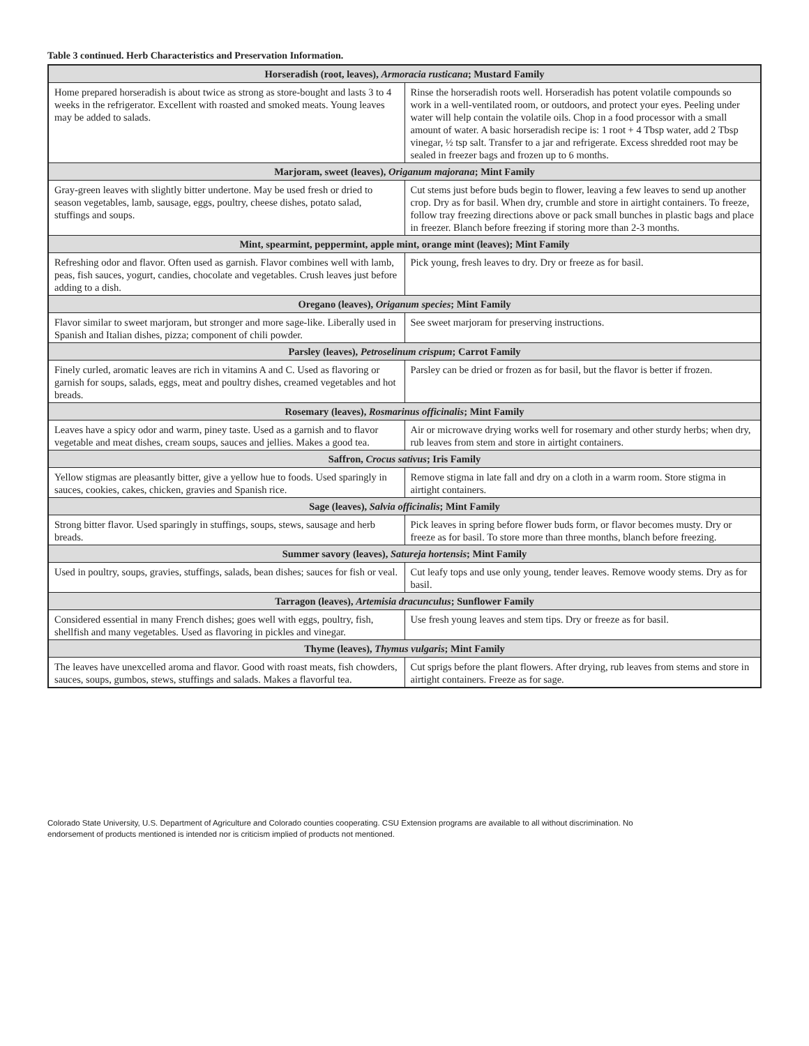Table 3 continued. Herb Characteristics and Preservation Information.
| Horseradish (root, leaves), Armoracia rusticana ; Mustard Family | |
| --- | --- |
| Home prepared horseradish is about twice as strong as store-bought and lasts 3 to 4 weeks in the refrigerator. Excellent with roasted and smoked meats. Young leaves may be added to salads. | Rinse the horseradish roots well. Horseradish has potent volatile compounds so work in a well-ventilated room, or outdoors, and protect your eyes. Peeling under water will help contain the volatile oils. Chop in a food processor with a small amount of water. A basic horseradish recipe is: 1 root + 4 Tbsp water, add 2 Tbsp vinegar, ½ tsp salt. Transfer to a jar and refrigerate. Excess shredded root may be sealed in freezer bags and frozen up to 6 months. |
| Marjoram, sweet (leaves), Origanum majorana ; Mint Family | |
| Gray-green leaves with slightly bitter undertone. May be used fresh or dried to season vegetables, lamb, sausage, eggs, poultry, cheese dishes, potato salad, stuffings and soups. | Cut stems just before buds begin to flower, leaving a few leaves to send up another crop. Dry as for basil. When dry, crumble and store in airtight containers. To freeze, follow tray freezing directions above or pack small bunches in plastic bags and place in freezer. Blanch before freezing if storing more than 2-3 months. |
| Mint, spearmint, peppermint, apple mint, orange mint (leaves); Mint Family | |
| Refreshing odor and flavor. Often used as garnish. Flavor combines well with lamb, peas, fish sauces, yogurt, candies, chocolate and vegetables. Crush leaves just before adding to a dish. | Pick young, fresh leaves to dry. Dry or freeze as for basil. |
| Oregano (leaves), Origanum species ; Mint Family | |
| Flavor similar to sweet marjoram, but stronger and more sage-like. Liberally used in Spanish and Italian dishes, pizza; component of chili powder. | See sweet marjoram for preserving instructions. |
| Parsley (leaves), Petroselinum crispum ; Carrot Family | |
| Finely curled, aromatic leaves are rich in vitamins A and C. Used as flavoring or garnish for soups, salads, eggs, meat and poultry dishes, creamed vegetables and hot breads. | Parsley can be dried or frozen as for basil, but the flavor is better if frozen. |
| Rosemary (leaves), Rosmarinus officinalis ; Mint Family | |
| Leaves have a spicy odor and warm, piney taste. Used as a garnish and to flavor vegetable and meat dishes, cream soups, sauces and jellies. Makes a good tea. | Air or microwave drying works well for rosemary and other sturdy herbs; when dry, rub leaves from stem and store in airtight containers. |
| Saffron, Crocus sativus ; Iris Family | |
| Yellow stigmas are pleasantly bitter, give a yellow hue to foods. Used sparingly in sauces, cookies, cakes, chicken, gravies and Spanish rice. | Remove stigma in late fall and dry on a cloth in a warm room. Store stigma in airtight containers. |
| Sage (leaves), Salvia officinalis ; Mint Family | |
| Strong bitter flavor. Used sparingly in stuffings, soups, stews, sausage and herb breads. | Pick leaves in spring before flower buds form, or flavor becomes musty. Dry or freeze as for basil. To store more than three months, blanch before freezing. |
| Summer savory (leaves), Satureja hortensis ; Mint Family | |
| Used in poultry, soups, gravies, stuffings, salads, bean dishes; sauces for fish or veal. | Cut leafy tops and use only young, tender leaves. Remove woody stems. Dry as for basil. |
| Tarragon (leaves), Artemisia dracunculus ; Sunflower Family | |
| Considered essential in many French dishes; goes well with eggs, poultry, fish, shellfish and many vegetables. Used as flavoring in pickles and vinegar. | Use fresh young leaves and stem tips. Dry or freeze as for basil. |
| Thyme (leaves), Thymus vulgaris ; Mint Family | |
| The leaves have unexcelled aroma and flavor. Good with roast meats, fish chowders, sauces, soups, gumbos, stews, stuffings and salads. Makes a flavorful tea. | Cut sprigs before the plant flowers. After drying, rub leaves from stems and store in airtight containers. Freeze as for sage. |
Colorado State University, U.S. Department of Agriculture and Colorado counties cooperating. CSU Extension programs are available to all without discrimination. No
endorsement of products mentioned is intended nor is criticism implied of products not mentioned.